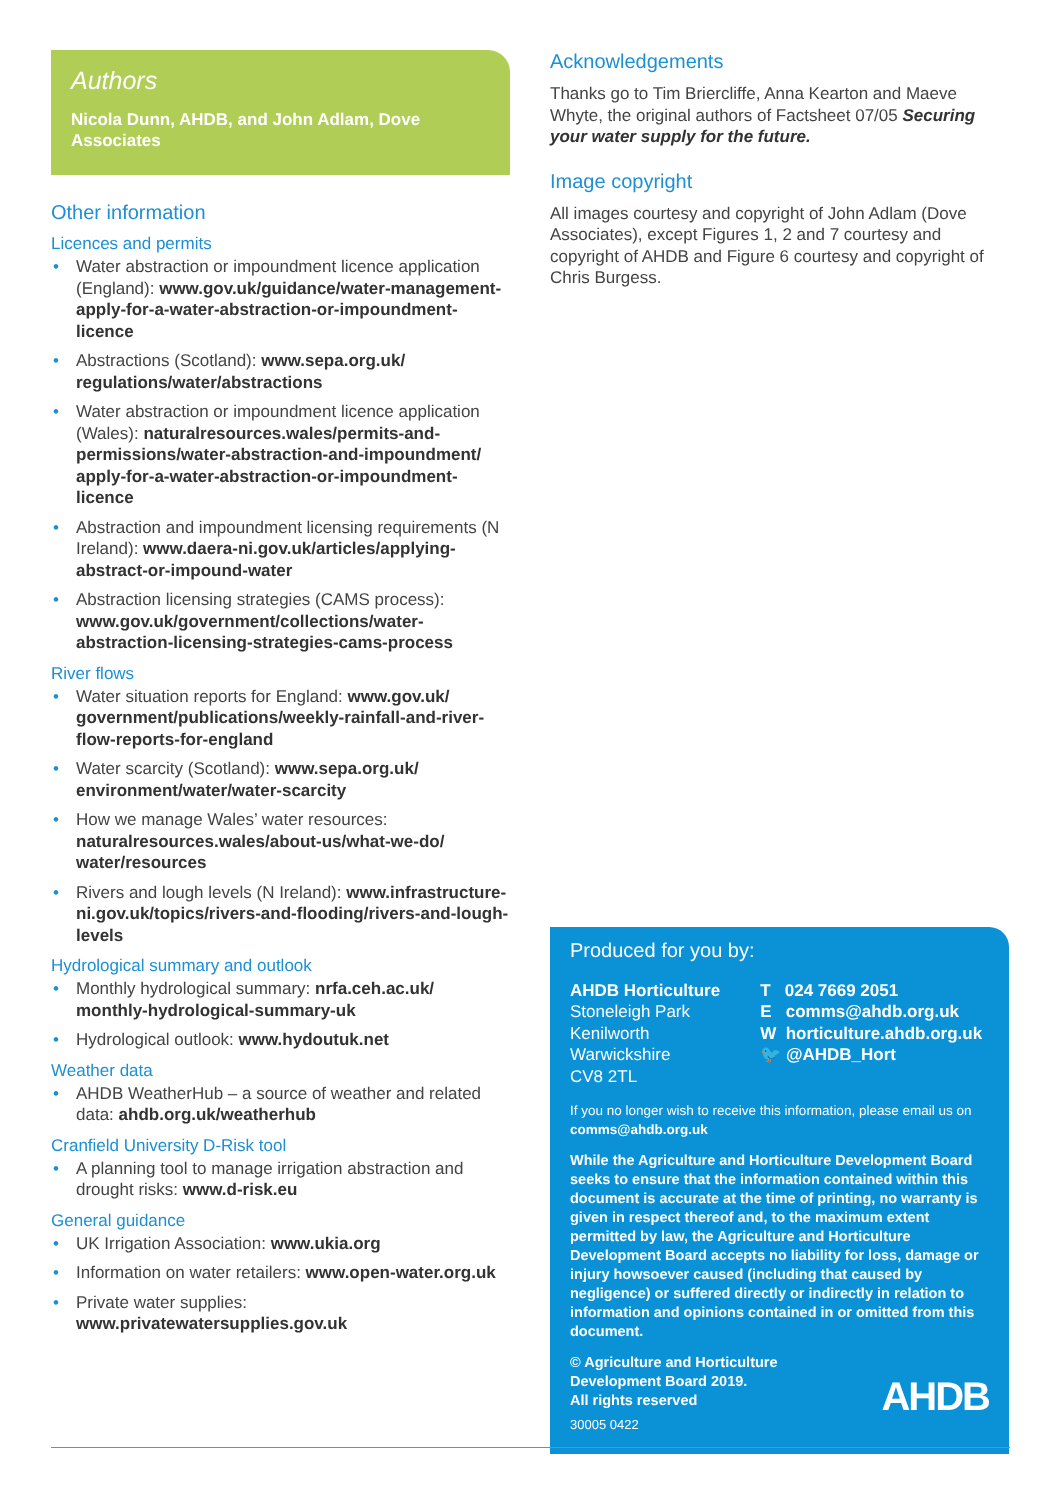Authors
Nicola Dunn, AHDB, and John Adlam, Dove Associates
Other information
Licences and permits
• Water abstraction or impoundment licence application (England): www.gov.uk/guidance/water-management-apply-for-a-water-abstraction-or-impoundment-licence
• Abstractions (Scotland): www.sepa.org.uk/ regulations/water/abstractions
• Water abstraction or impoundment licence application (Wales): naturalresources.wales/permits-and-permissions/water-abstraction-and-impoundment/ apply-for-a-water-abstraction-or-impoundment-licence
• Abstraction and impoundment licensing requirements (N Ireland): www.daera-ni.gov.uk/articles/applying-abstract-or-impound-water
• Abstraction licensing strategies (CAMS process): www.gov.uk/government/collections/water-abstraction-licensing-strategies-cams-process
River flows
• Water situation reports for England: www.gov.uk/ government/publications/weekly-rainfall-and-river-flow-reports-for-england
• Water scarcity (Scotland): www.sepa.org.uk/ environment/water/water-scarcity
• How we manage Wales’ water resources: naturalresources.wales/about-us/what-we-do/ water/resources
• Rivers and lough levels (N Ireland): www.infrastructure-ni.gov.uk/topics/rivers-and-flooding/rivers-and-lough-levels
Hydrological summary and outlook
• Monthly hydrological summary: nrfa.ceh.ac.uk/ monthly-hydrological-summary-uk
• Hydrological outlook: www.hydoutuk.net
Weather data
• AHDB WeatherHub – a source of weather and related data: ahdb.org.uk/weatherhub
Cranfield University D-Risk tool
• A planning tool to manage irrigation abstraction and drought risks: www.d-risk.eu
General guidance
• UK Irrigation Association: www.ukia.org
• Information on water retailers: www.open-water.org.uk
• Private water supplies: www.privatewatersupplies.gov.uk
Acknowledgements
Thanks go to Tim Briercliffe, Anna Kearton and Maeve Whyte, the original authors of Factsheet 07/05 Securing your water supply for the future.
Image copyright
All images courtesy and copyright of John Adlam (Dove Associates), except Figures 1, 2 and 7 courtesy and copyright of AHDB and Figure 6 courtesy and copyright of Chris Burgess.
Produced for you by:
AHDB Horticulture
Stoneleigh Park
Kenilworth
Warwickshire
CV8 2TL
T 024 7669 2051
E comms@ahdb.org.uk
W horticulture.ahdb.org.uk
🐦 @AHDB_Hort
If you no longer wish to receive this information, please email us on comms@ahdb.org.uk
While the Agriculture and Horticulture Development Board seeks to ensure that the information contained within this document is accurate at the time of printing, no warranty is given in respect thereof and, to the maximum extent permitted by law, the Agriculture and Horticulture Development Board accepts no liability for loss, damage or injury howsoever caused (including that caused by negligence) or suffered directly or indirectly in relation to information and opinions contained in or omitted from this document.
© Agriculture and Horticulture
Development Board 2019.
All rights reserved
30005 0422
AHDB